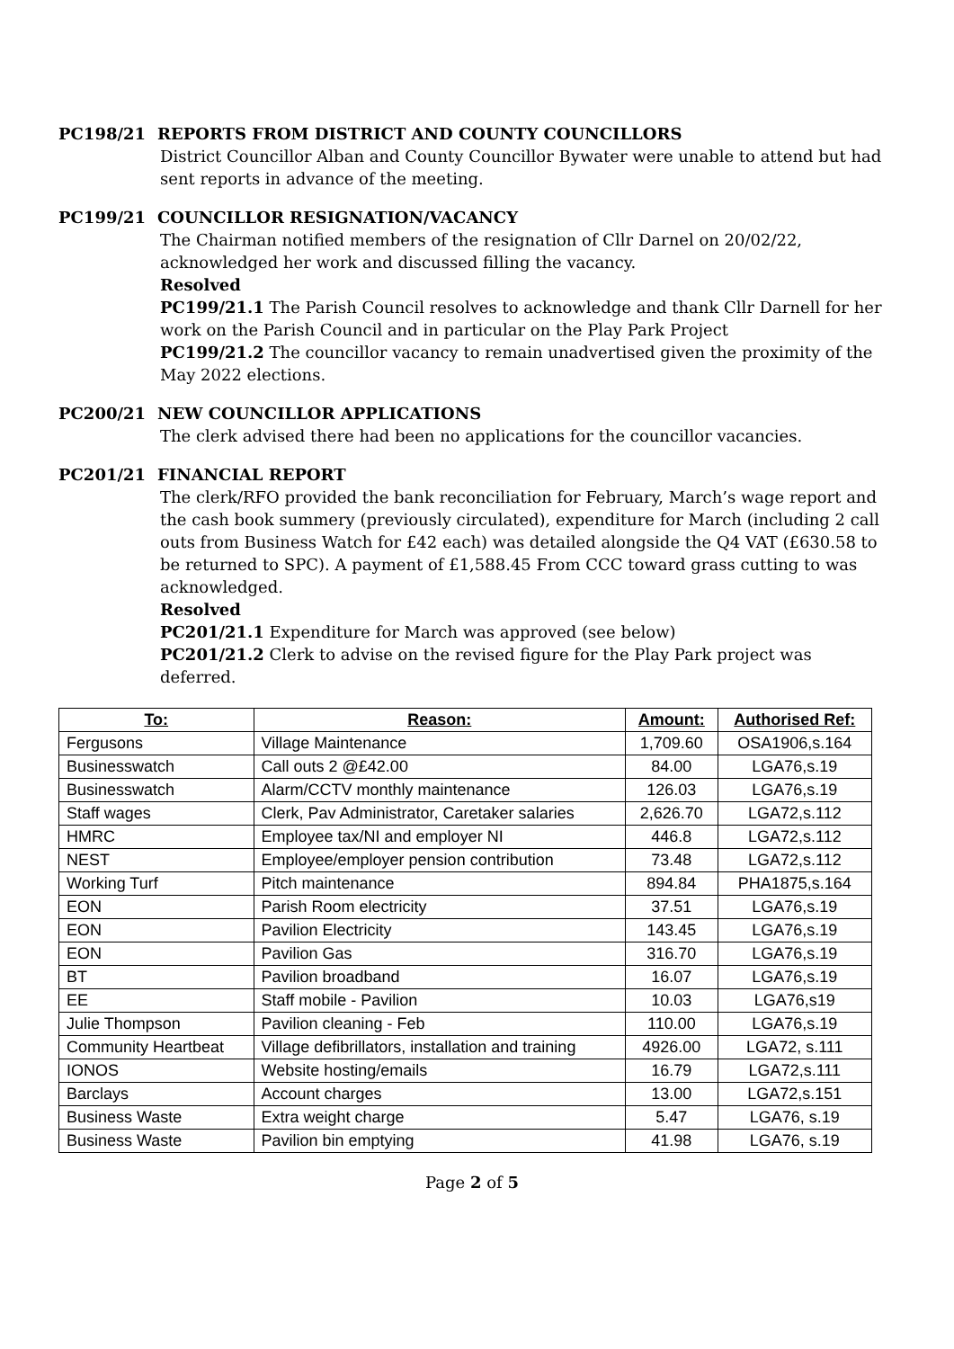PC198/21 REPORTS FROM DISTRICT AND COUNTY COUNCILLORS
District Councillor Alban and County Councillor Bywater were unable to attend but had sent reports in advance of the meeting.
PC199/21 COUNCILLOR RESIGNATION/VACANCY
The Chairman notified members of the resignation of Cllr Darnel on 20/02/22, acknowledged her work and discussed filling the vacancy.
Resolved
PC199/21.1 The Parish Council resolves to acknowledge and thank Cllr Darnell for her work on the Parish Council and in particular on the Play Park Project
PC199/21.2 The councillor vacancy to remain unadvertised given the proximity of the May 2022 elections.
PC200/21 NEW COUNCILLOR APPLICATIONS
The clerk advised there had been no applications for the councillor vacancies.
PC201/21 FINANCIAL REPORT
The clerk/RFO provided the bank reconciliation for February, March’s wage report and the cash book summery (previously circulated), expenditure for March (including 2 call outs from Business Watch for £42 each) was detailed alongside the Q4 VAT (£630.58 to be returned to SPC). A payment of £1,588.45 From CCC toward grass cutting to was acknowledged.
Resolved
PC201/21.1 Expenditure for March was approved (see below)
PC201/21.2 Clerk to advise on the revised figure for the Play Park project was deferred.
| To: | Reason: | Amount: | Authorised Ref: |
| --- | --- | --- | --- |
| Fergusons | Village Maintenance | 1,709.60 | OSA1906,s.164 |
| Businesswatch | Call outs 2 @£42.00 | 84.00 | LGA76,s.19 |
| Businesswatch | Alarm/CCTV monthly maintenance | 126.03 | LGA76,s.19 |
| Staff wages | Clerk, Pav Administrator, Caretaker salaries | 2,626.70 | LGA72,s.112 |
| HMRC | Employee tax/NI and employer NI | 446.8 | LGA72,s.112 |
| NEST | Employee/employer pension contribution | 73.48 | LGA72,s.112 |
| Working Turf | Pitch maintenance | 894.84 | PHA1875,s.164 |
| EON | Parish Room electricity | 37.51 | LGA76,s.19 |
| EON | Pavilion Electricity | 143.45 | LGA76,s.19 |
| EON | Pavilion Gas | 316.70 | LGA76,s.19 |
| BT | Pavilion broadband | 16.07 | LGA76,s.19 |
| EE | Staff mobile - Pavilion | 10.03 | LGA76,s19 |
| Julie Thompson | Pavilion cleaning - Feb | 110.00 | LGA76,s.19 |
| Community Heartbeat | Village defibrillators, installation and training | 4926.00 | LGA72, s.111 |
| IONOS | Website hosting/emails | 16.79 | LGA72,s.111 |
| Barclays | Account charges | 13.00 | LGA72,s.151 |
| Business Waste | Extra weight charge | 5.47 | LGA76, s.19 |
| Business Waste | Pavilion bin emptying | 41.98 | LGA76, s.19 |
Page 2 of 5